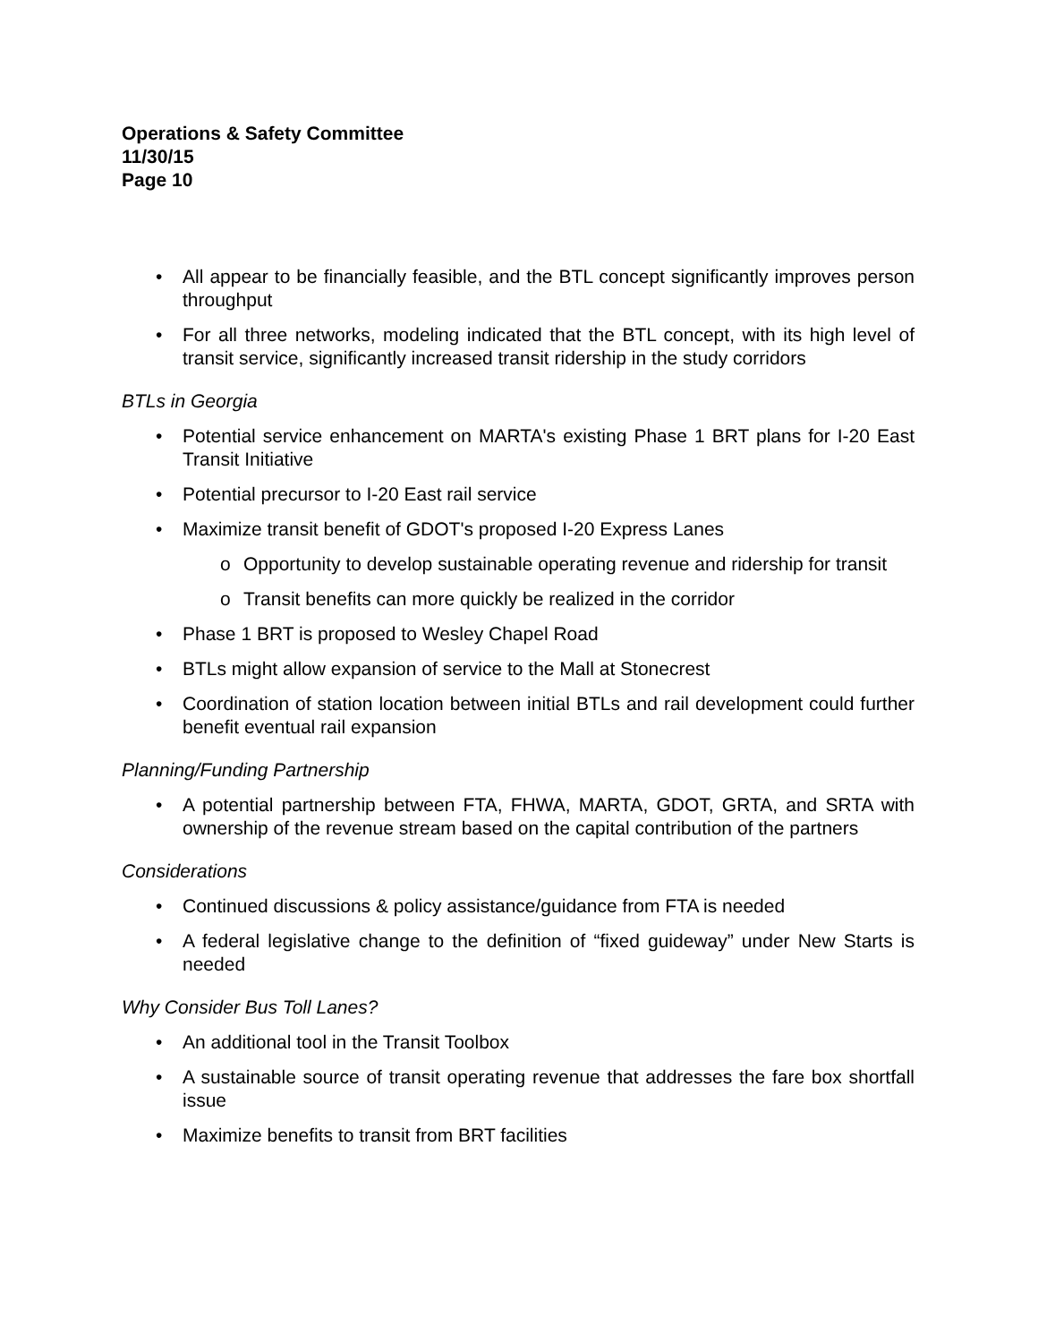Operations & Safety Committee
11/30/15
Page 10
• All appear to be financially feasible, and the BTL concept significantly improves person throughput
• For all three networks, modeling indicated that the BTL concept, with its high level of transit service, significantly increased transit ridership in the study corridors
BTLs in Georgia
• Potential service enhancement on MARTA's existing Phase 1 BRT plans for I-20 East Transit Initiative
• Potential precursor to I-20 East rail service
• Maximize transit benefit of GDOT's proposed I-20 Express Lanes
o Opportunity to develop sustainable operating revenue and ridership for transit
o Transit benefits can more quickly be realized in the corridor
• Phase 1 BRT is proposed to Wesley Chapel Road
• BTLs might allow expansion of service to the Mall at Stonecrest
• Coordination of station location between initial BTLs and rail development could further benefit eventual rail expansion
Planning/Funding Partnership
• A potential partnership between FTA, FHWA, MARTA, GDOT, GRTA, and SRTA with ownership of the revenue stream based on the capital contribution of the partners
Considerations
• Continued discussions & policy assistance/guidance from FTA is needed
• A federal legislative change to the definition of “fixed guideway” under New Starts is needed
Why Consider Bus Toll Lanes?
• An additional tool in the Transit Toolbox
• A sustainable source of transit operating revenue that addresses the fare box shortfall issue
• Maximize benefits to transit from BRT facilities